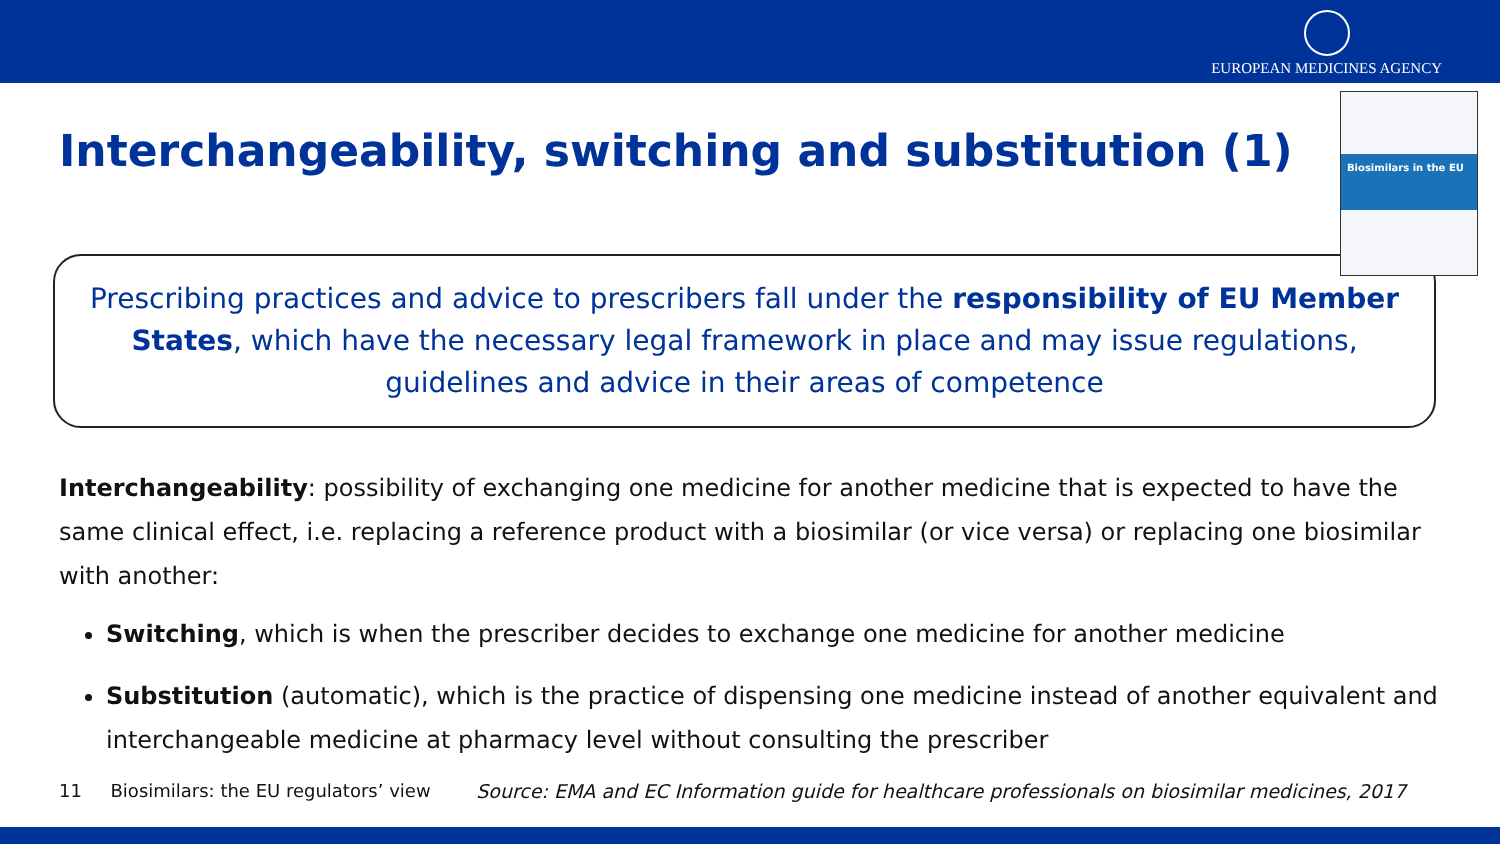EUROPEAN MEDICINES AGENCY
Interchangeability, switching and substitution (1)
Biosimilars in the EU
Prescribing practices and advice to prescribers fall under the responsibility of EU Member States, which have the necessary legal framework in place and may issue regulations, guidelines and advice in their areas of competence
Interchangeability: possibility of exchanging one medicine for another medicine that is expected to have the same clinical effect, i.e. replacing a reference product with a biosimilar (or vice versa) or replacing one biosimilar with another:
Switching, which is when the prescriber decides to exchange one medicine for another medicine
Substitution (automatic), which is the practice of dispensing one medicine instead of another equivalent and interchangeable medicine at pharmacy level without consulting the prescriber
11 Biosimilars: the EU regulators’ view Source: EMA and EC Information guide for healthcare professionals on biosimilar medicines, 2017